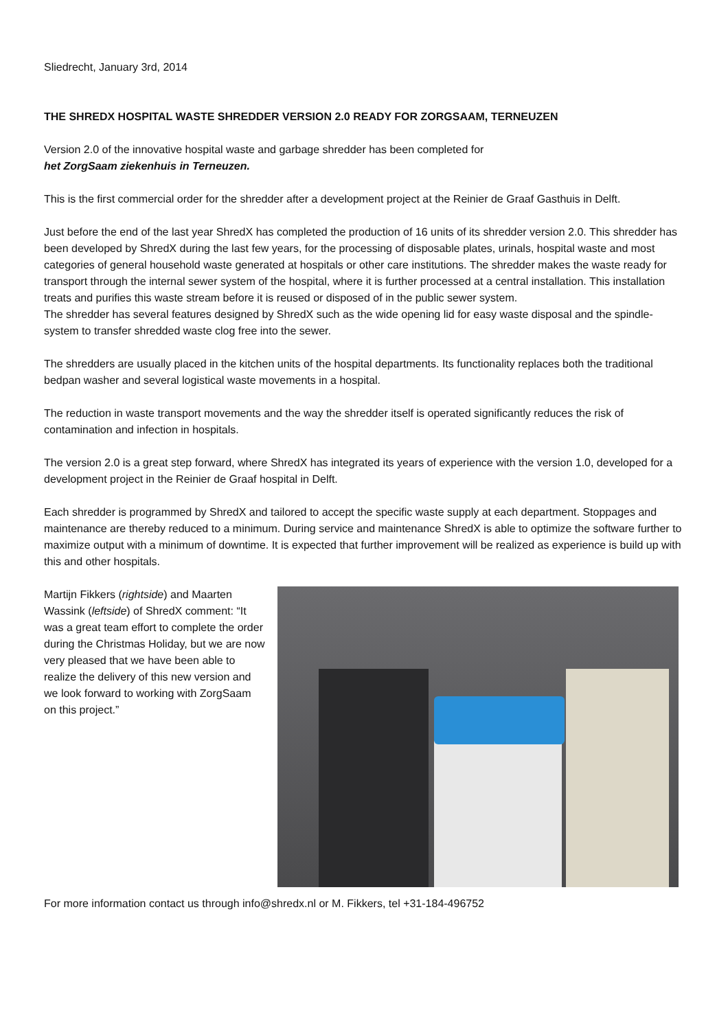Sliedrecht, January 3rd, 2014
THE SHREDX HOSPITAL WASTE SHREDDER VERSION 2.0 READY FOR ZORGSAAM, TERNEUZEN
Version 2.0 of the innovative hospital waste and garbage shredder has been completed for
het ZorgSaam ziekenhuis in Terneuzen.
This is the first commercial order for the shredder after a development project at the Reinier de Graaf Gasthuis in Delft.
Just before the end of the last year ShredX has completed the production of 16 units of its shredder version 2.0. This shredder has been developed by ShredX during the last few years, for the processing of disposable plates, urinals, hospital waste and most categories of general household waste generated at hospitals or other care institutions. The shredder makes the waste ready for transport through the internal sewer system of the hospital, where it is further processed at a central installation. This installation treats and purifies this waste stream before it is reused or disposed of in the public sewer system.
The shredder has several features designed by ShredX such as the wide opening lid for easy waste disposal and the spindle-system to transfer shredded waste clog free into the sewer.
The shredders are usually placed in the kitchen units of the hospital departments. Its functionality replaces both the traditional bedpan washer and several logistical waste movements in a hospital.
The reduction in waste transport movements and the way the shredder itself is operated significantly reduces the risk of contamination and infection in hospitals.
The version 2.0 is a great step forward, where ShredX has integrated its years of experience with the version 1.0, developed for a development project in the Reinier de Graaf hospital in Delft.
Each shredder is programmed by ShredX and tailored to accept the specific waste supply at each department. Stoppages and maintenance are thereby reduced to a minimum. During service and maintenance ShredX is able to optimize the software further to maximize output with a minimum of downtime. It is expected that further improvement will be realized as experience is build up with this and other hospitals.
Martijn Fikkers (rightside) and Maarten Wassink (leftside) of ShredX comment: “It was a great team effort to complete the order during the Christmas Holiday, but we are now very pleased that we have been able to realize the delivery of this new version and we look forward to working with ZorgSaam on this project.”
For more information contact us through info@shredx.nl or M. Fikkers, tel +31-184-496752